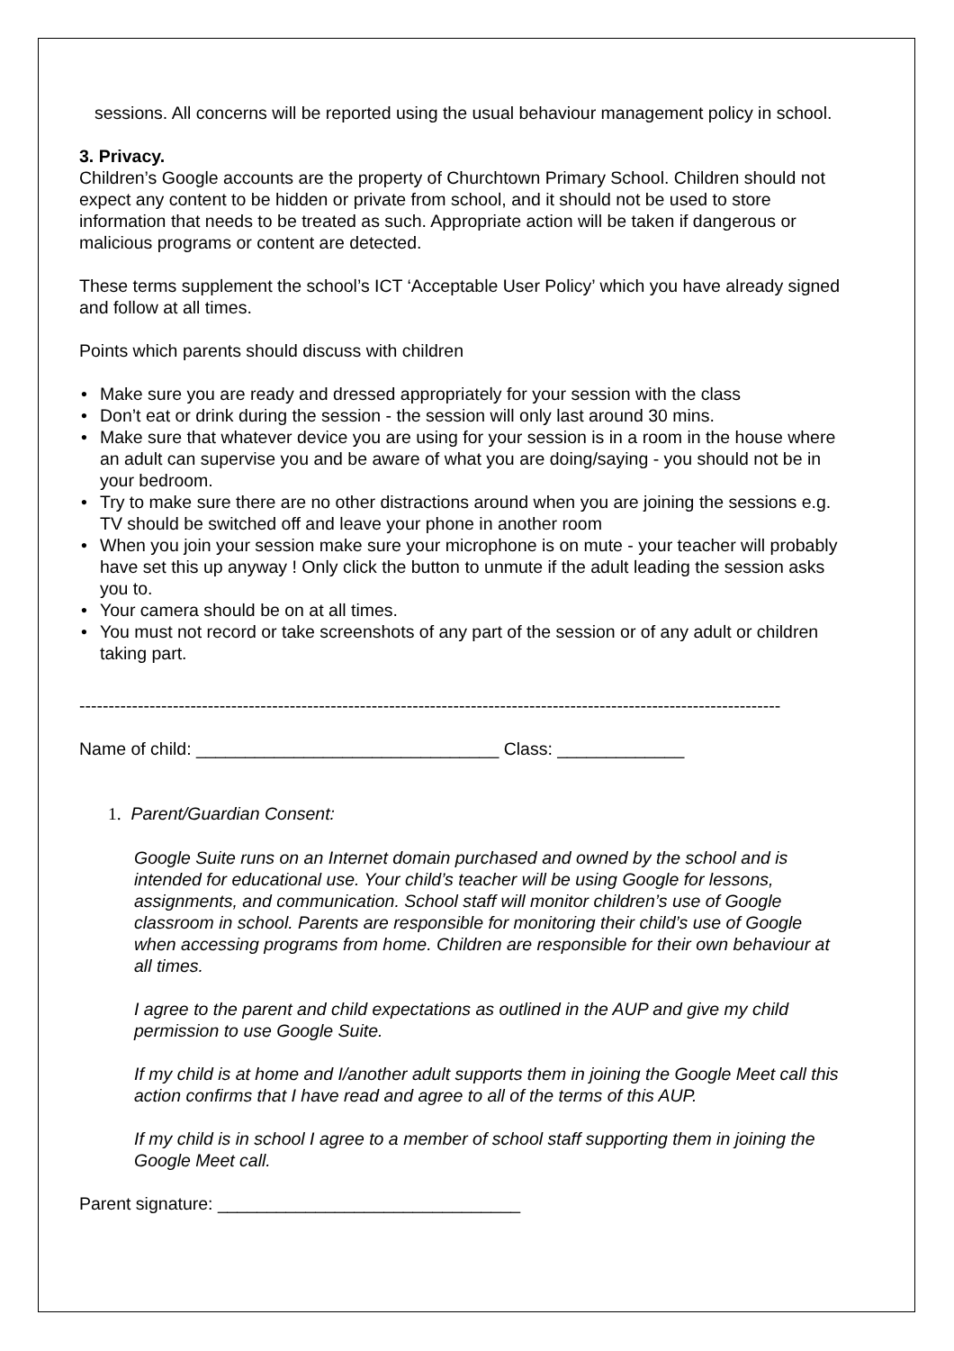sessions. All concerns will be reported using the usual behaviour management policy in school.
3. Privacy.
Children’s Google accounts are the property of Churchtown Primary School. Children should not expect any content to be hidden or private from school, and it should not be used to store information that needs to be treated as such. Appropriate action will be taken if dangerous or malicious programs or content are detected.
These terms supplement the school’s ICT ‘Acceptable User Policy’ which you have already signed and follow at all times.
Points which parents should discuss with children
• Make sure you are ready and dressed appropriately for your session with the class
• Don’t eat or drink during the session - the session will only last around 30 mins.
• Make sure that whatever device you are using for your session is in a room in the house where an adult can supervise you and be aware of what you are doing/saying - you should not be in your bedroom.
• Try to make sure there are no other distractions around when you are joining the sessions e.g. TV should be switched off and leave your phone in another room
• When you join your session make sure your microphone is on mute - your teacher will probably have set this up anyway ! Only click the button to unmute if the adult leading the session asks you to.
• Your camera should be on at all times.
• You must not record or take screenshots of any part of the session or of any adult or children taking part.
------------------------------------------------------------------------------------------------------------------------
Name of child: _______________________________ Class: _____________
1. Parent/Guardian Consent:
Google Suite runs on an Internet domain purchased and owned by the school and is intended for educational use. Your child’s teacher will be using Google for lessons, assignments, and communication. School staff will monitor children’s use of Google classroom in school. Parents are responsible for monitoring their child’s use of Google when accessing programs from home. Children are responsible for their own behaviour at all times.
I agree to the parent and child expectations as outlined in the AUP and give my child permission to use Google Suite.
If my child is at home and I/another adult supports them in joining the Google Meet call this action confirms that I have read and agree to all of the terms of this AUP.
If my child is in school I agree to a member of school staff supporting them in joining the Google Meet call.
Parent signature: _______________________________